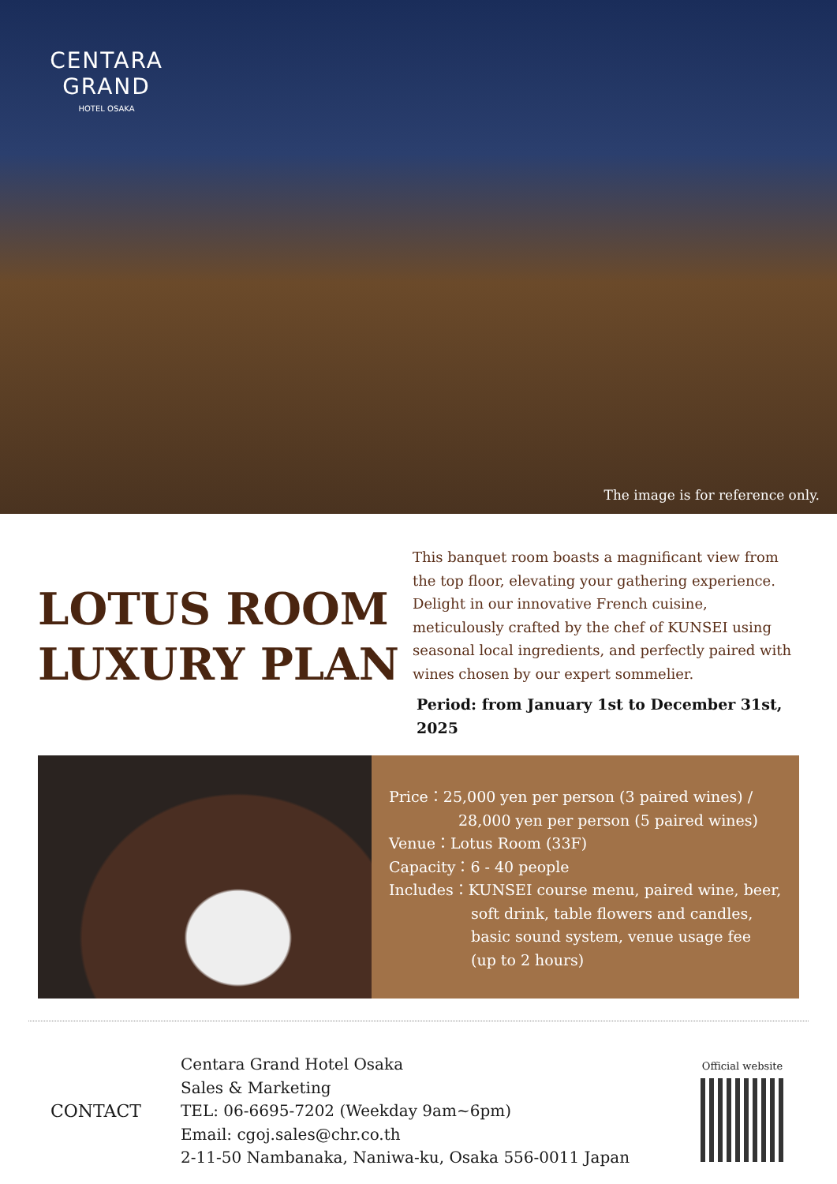CENTARA
GRAND
HOTEL OSAKA
The image is for reference only.
LOTUS ROOM
LUXURY PLAN
This banquet room boasts a magnificant view from the top floor, elevating your gathering experience. Delight in our innovative French cuisine, meticulously crafted by the chef of KUNSEI using seasonal local ingredients, and perfectly paired with wines chosen by our expert sommelier.
Period: from January 1st to December 31st, 2025
Price：25,000 yen per person (3 paired wines) /
28,000 yen per person (5 paired wines)
Venue：Lotus Room (33F)
Capacity：6 - 40 people
Includes：KUNSEI course menu, paired wine, beer,
soft drink, table flowers and candles,
basic sound system, venue usage fee
(up to 2 hours)
CONTACT
Centara Grand Hotel Osaka
Sales & Marketing
TEL: 06-6695-7202 (Weekday 9am~6pm)
Email: cgoj.sales@chr.co.th
2-11-50 Nambanaka, Naniwa-ku, Osaka 556-0011 Japan
Official website